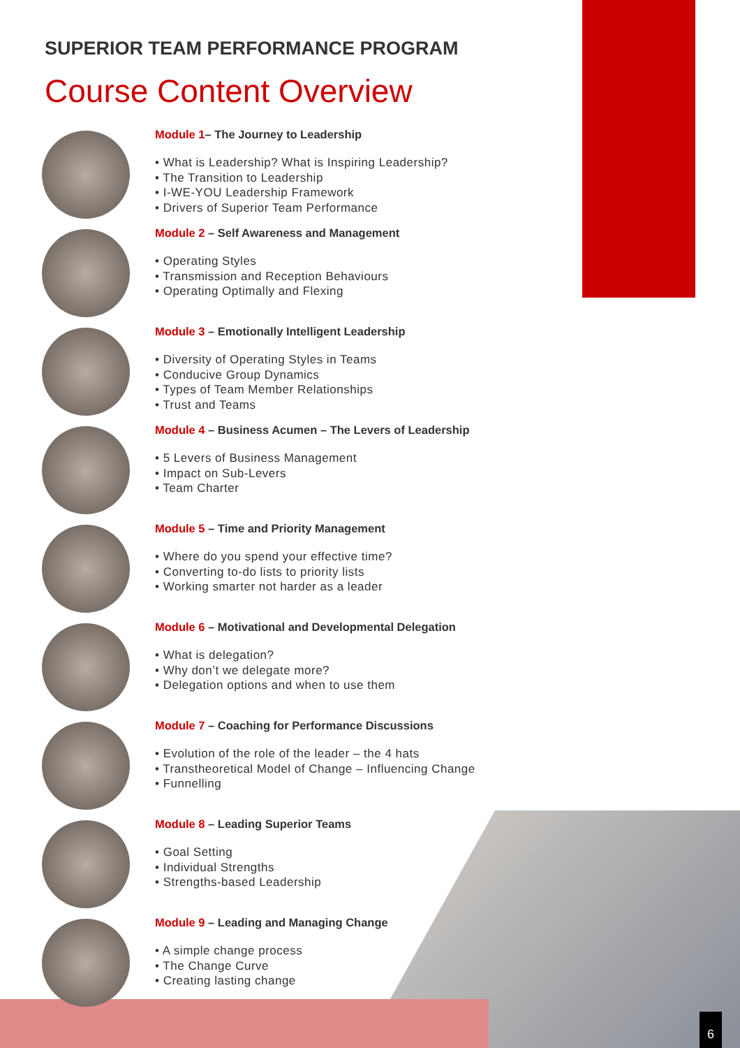SUPERIOR TEAM PERFORMANCE PROGRAM
Course Content Overview
Module 1– The Journey to Leadership
• What is Leadership? What is Inspiring Leadership?
• The Transition to Leadership
• I-WE-YOU Leadership Framework
• Drivers of Superior Team Performance
Module 2 – Self Awareness and Management
• Operating Styles
• Transmission and Reception Behaviours
• Operating Optimally and Flexing
Module 3 – Emotionally Intelligent Leadership
• Diversity of Operating Styles in Teams
• Conducive Group Dynamics
• Types of Team Member Relationships
• Trust and Teams
Module 4 – Business Acumen – The Levers of Leadership
• 5 Levers of Business Management
• Impact on Sub-Levers
• Team Charter
Module 5 – Time and Priority Management
• Where do you spend your effective time?
• Converting to-do lists to priority lists
• Working smarter not harder as a leader
Module 6 – Motivational and Developmental Delegation
• What is delegation?
• Why don’t we delegate more?
• Delegation options and when to use them
Module 7 – Coaching for Performance Discussions
• Evolution of the role of the leader – the 4 hats
• Transtheoretical Model of Change – Influencing Change
• Funnelling
Module 8 – Leading Superior Teams
• Goal Setting
• Individual Strengths
• Strengths-based Leadership
Module 9 – Leading and Managing Change
• A simple change process
• The Change Curve
• Creating lasting change
6